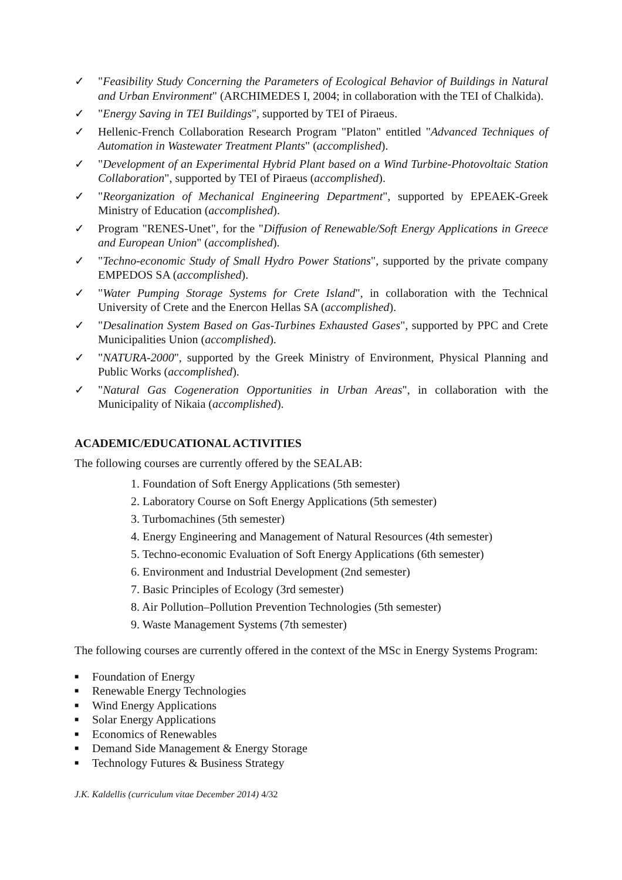✓ "Feasibility Study Concerning the Parameters of Ecological Behavior of Buildings in Natural and Urban Environment" (ARCHIMEDES I, 2004; in collaboration with the TEI of Chalkida).
✓ "Energy Saving in TEI Buildings", supported by TEI of Piraeus.
✓ Hellenic-French Collaboration Research Program "Platon" entitled "Advanced Techniques of Automation in Wastewater Treatment Plants" (accomplished).
✓ "Development of an Experimental Hybrid Plant based on a Wind Turbine-Photovoltaic Station Collaboration", supported by TEI of Piraeus (accomplished).
✓ "Reorganization of Mechanical Engineering Department", supported by EPEAEK-Greek Ministry of Education (accomplished).
✓ Program "RENES-Unet", for the "Diffusion of Renewable/Soft Energy Applications in Greece and European Union" (accomplished).
✓ "Techno-economic Study of Small Hydro Power Stations", supported by the private company EMPEDOS SA (accomplished).
✓ "Water Pumping Storage Systems for Crete Island", in collaboration with the Technical University of Crete and the Enercon Hellas SA (accomplished).
✓ "Desalination System Based on Gas-Turbines Exhausted Gases", supported by PPC and Crete Municipalities Union (accomplished).
✓ "NATURA-2000", supported by the Greek Ministry of Environment, Physical Planning and Public Works (accomplished).
✓ "Natural Gas Cogeneration Opportunities in Urban Areas", in collaboration with the Municipality of Nikaia (accomplished).
ACADEMIC/EDUCATIONAL ACTIVITIES
The following courses are currently offered by the SEALAB:
1. Foundation of Soft Energy Applications (5th semester)
2. Laboratory Course on Soft Energy Applications (5th semester)
3. Turbomachines (5th semester)
4. Energy Engineering and Management of Natural Resources (4th semester)
5. Techno-economic Evaluation of Soft Energy Applications (6th semester)
6. Environment and Industrial Development (2nd semester)
7. Basic Principles of Ecology (3rd semester)
8. Air Pollution–Pollution Prevention Technologies (5th semester)
9. Waste Management Systems (7th semester)
The following courses are currently offered in the context of the MSc in Energy Systems Program:
■ Foundation of Energy
■ Renewable Energy Technologies
■ Wind Energy Applications
■ Solar Energy Applications
■ Economics of Renewables
■ Demand Side Management & Energy Storage
■ Technology Futures & Business Strategy
J.K. Kaldellis (curriculum vitae December 2014) 4/32